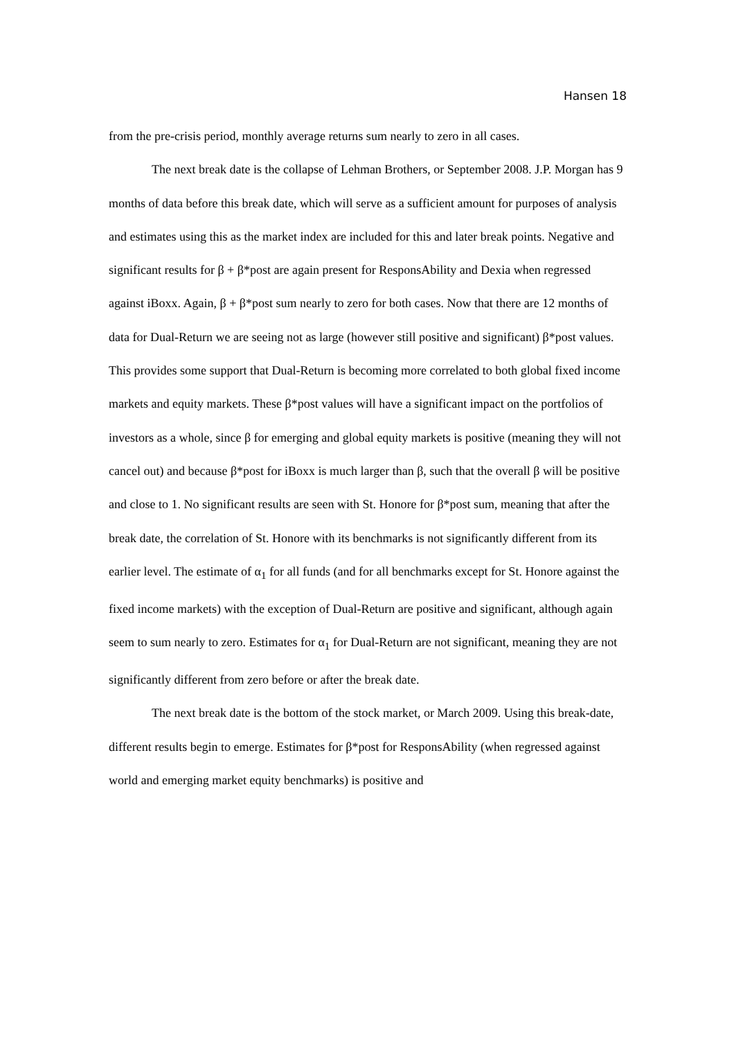Hansen 18
from the pre-crisis period, monthly average returns sum nearly to zero in all cases.
The next break date is the collapse of Lehman Brothers, or September 2008. J.P. Morgan has 9 months of data before this break date, which will serve as a sufficient amount for purposes of analysis and estimates using this as the market index are included for this and later break points. Negative and significant results for β + β*post are again present for ResponsAbility and Dexia when regressed against iBoxx. Again, β + β*post sum nearly to zero for both cases. Now that there are 12 months of data for Dual-Return we are seeing not as large (however still positive and significant) β*post values. This provides some support that Dual-Return is becoming more correlated to both global fixed income markets and equity markets. These β*post values will have a significant impact on the portfolios of investors as a whole, since β for emerging and global equity markets is positive (meaning they will not cancel out) and because β*post for iBoxx is much larger than β, such that the overall β will be positive and close to 1. No significant results are seen with St. Honore for β*post sum, meaning that after the break date, the correlation of St. Honore with its benchmarks is not significantly different from its earlier level. The estimate of α<sub>1</sub> for all funds (and for all benchmarks except for St. Honore against the fixed income markets) with the exception of Dual-Return are positive and significant, although again seem to sum nearly to zero. Estimates for α<sub>1</sub> for Dual-Return are not significant, meaning they are not significantly different from zero before or after the break date.
The next break date is the bottom of the stock market, or March 2009. Using this break-date, different results begin to emerge. Estimates for β*post for ResponsAbility (when regressed against world and emerging market equity benchmarks) is positive and